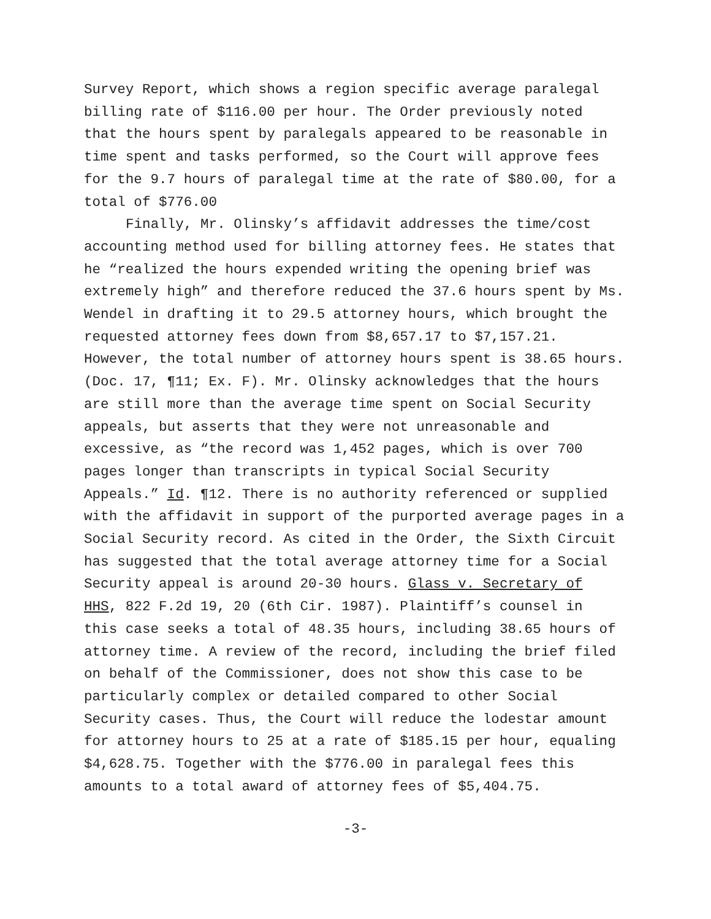Survey Report, which shows a region specific average paralegal billing rate of $116.00 per hour. The Order previously noted that the hours spent by paralegals appeared to be reasonable in time spent and tasks performed, so the Court will approve fees for the 9.7 hours of paralegal time at the rate of $80.00, for a total of $776.00
Finally, Mr. Olinsky’s affidavit addresses the time/cost accounting method used for billing attorney fees. He states that he “realized the hours expended writing the opening brief was extremely high” and therefore reduced the 37.6 hours spent by Ms. Wendel in drafting it to 29.5 attorney hours, which brought the requested attorney fees down from $8,657.17 to $7,157.21. However, the total number of attorney hours spent is 38.65 hours. (Doc. 17, ¶11; Ex. F). Mr. Olinsky acknowledges that the hours are still more than the average time spent on Social Security appeals, but asserts that they were not unreasonable and excessive, as “the record was 1,452 pages, which is over 700 pages longer than transcripts in typical Social Security Appeals.” Id. ¶12. There is no authority referenced or supplied with the affidavit in support of the purported average pages in a Social Security record. As cited in the Order, the Sixth Circuit has suggested that the total average attorney time for a Social Security appeal is around 20-30 hours. Glass v. Secretary of HHS, 822 F.2d 19, 20 (6th Cir. 1987). Plaintiff’s counsel in this case seeks a total of 48.35 hours, including 38.65 hours of attorney time. A review of the record, including the brief filed on behalf of the Commissioner, does not show this case to be particularly complex or detailed compared to other Social Security cases. Thus, the Court will reduce the lodestar amount for attorney hours to 25 at a rate of $185.15 per hour, equaling $4,628.75. Together with the $776.00 in paralegal fees this amounts to a total award of attorney fees of $5,404.75.
-3-